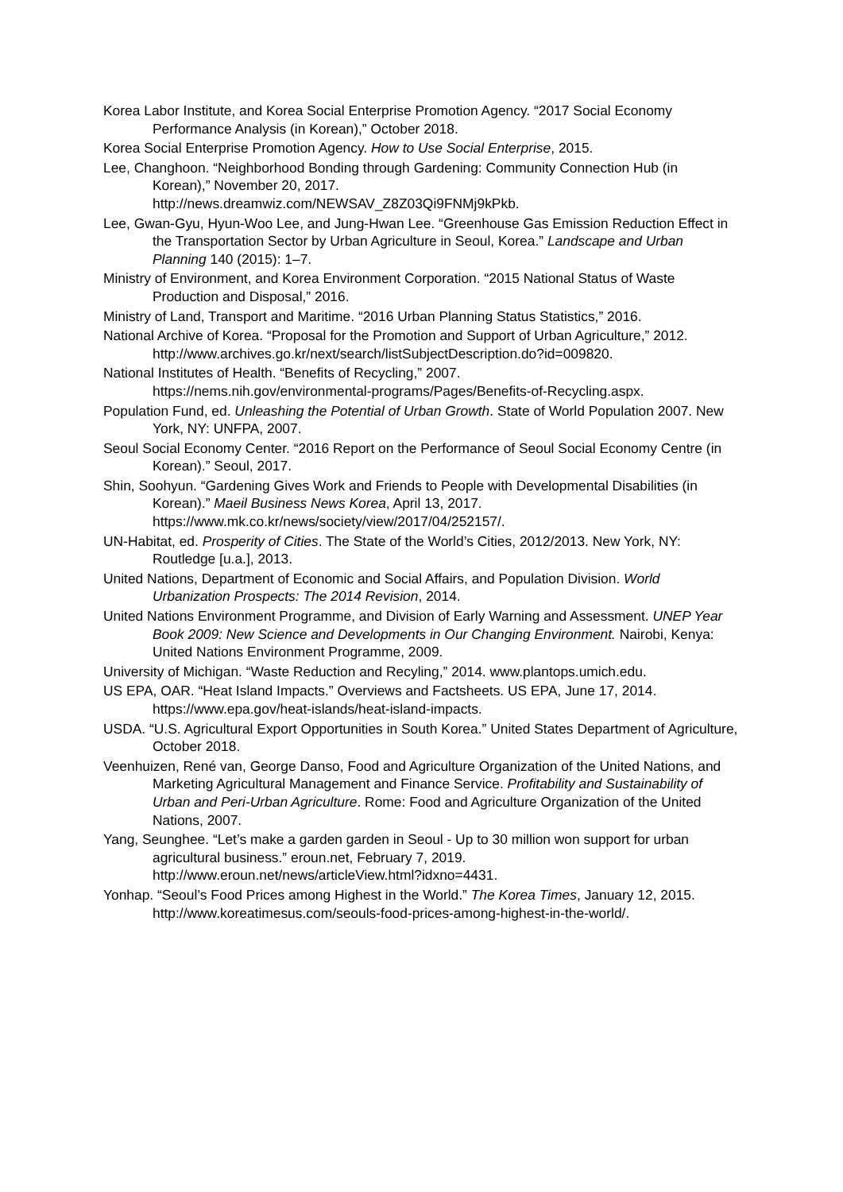Korea Labor Institute, and Korea Social Enterprise Promotion Agency. “2017 Social Economy Performance Analysis (in Korean),” October 2018.
Korea Social Enterprise Promotion Agency. How to Use Social Enterprise, 2015.
Lee, Changhoon. “Neighborhood Bonding through Gardening: Community Connection Hub (in Korean),” November 20, 2017.
http://news.dreamwiz.com/NEWSAV_Z8Z03Qi9FNMj9kPkb.
Lee, Gwan-Gyu, Hyun-Woo Lee, and Jung-Hwan Lee. “Greenhouse Gas Emission Reduction Effect in the Transportation Sector by Urban Agriculture in Seoul, Korea.” Landscape and Urban Planning 140 (2015): 1–7.
Ministry of Environment, and Korea Environment Corporation. “2015 National Status of Waste Production and Disposal,” 2016.
Ministry of Land, Transport and Maritime. “2016 Urban Planning Status Statistics,” 2016.
National Archive of Korea. “Proposal for the Promotion and Support of Urban Agriculture,” 2012. http://www.archives.go.kr/next/search/listSubjectDescription.do?id=009820.
National Institutes of Health. “Benefits of Recycling,” 2007.
https://nems.nih.gov/environmental-programs/Pages/Benefits-of-Recycling.aspx.
Population Fund, ed. Unleashing the Potential of Urban Growth. State of World Population 2007. New York, NY: UNFPA, 2007.
Seoul Social Economy Center. “2016 Report on the Performance of Seoul Social Economy Centre (in Korean).” Seoul, 2017.
Shin, Soohyun. “Gardening Gives Work and Friends to People with Developmental Disabilities (in Korean).” Maeil Business News Korea, April 13, 2017. https://www.mk.co.kr/news/society/view/2017/04/252157/.
UN-Habitat, ed. Prosperity of Cities. The State of the World’s Cities, 2012/2013. New York, NY: Routledge [u.a.], 2013.
United Nations, Department of Economic and Social Affairs, and Population Division. World Urbanization Prospects: The 2014 Revision, 2014.
United Nations Environment Programme, and Division of Early Warning and Assessment. UNEP Year Book 2009: New Science and Developments in Our Changing Environment. Nairobi, Kenya: United Nations Environment Programme, 2009.
University of Michigan. “Waste Reduction and Recyling,” 2014. www.plantops.umich.edu.
US EPA, OAR. “Heat Island Impacts.” Overviews and Factsheets. US EPA, June 17, 2014. https://www.epa.gov/heat-islands/heat-island-impacts.
USDA. “U.S. Agricultural Export Opportunities in South Korea.” United States Department of Agriculture, October 2018.
Veenhuizen, René van, George Danso, Food and Agriculture Organization of the United Nations, and Marketing Agricultural Management and Finance Service. Profitability and Sustainability of Urban and Peri-Urban Agriculture. Rome: Food and Agriculture Organization of the United Nations, 2007.
Yang, Seunghee. “Let’s make a garden garden in Seoul - Up to 30 million won support for urban agricultural business.” eroun.net, February 7, 2019.
http://www.eroun.net/news/articleView.html?idxno=4431.
Yonhap. “Seoul’s Food Prices among Highest in the World.” The Korea Times, January 12, 2015. http://www.koreatimesus.com/seouls-food-prices-among-highest-in-the-world/.